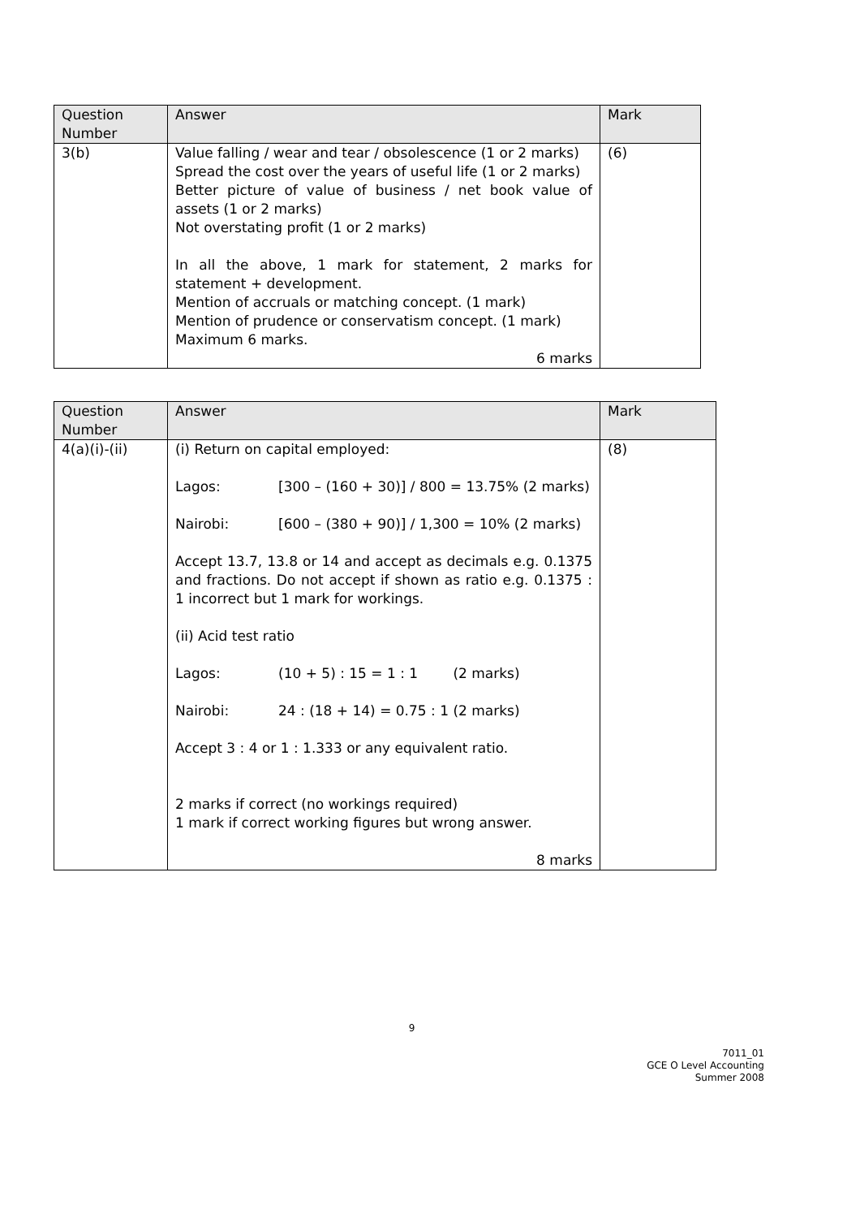| Question Number | Answer | Mark |
| --- | --- | --- |
| 3(b) | Value falling / wear and tear / obsolescence (1 or 2 marks) Spread the cost over the years of useful life (1 or 2 marks) Better picture of value of business / net book value of assets (1 or 2 marks) Not overstating profit (1 or 2 marks) In all the above, 1 mark for statement, 2 marks for statement + development. Mention of accruals or matching concept. (1 mark) Mention of prudence or conservatism concept. (1 mark) Maximum 6 marks. 6 marks | (6) |
| Question Number | Answer | Mark |
| --- | --- | --- |
| 4(a)(i)-(ii) | (i) Return on capital employed: Lagos: [300 – (160 + 30)] / 800 = 13.75% (2 marks) Nairobi: [600 – (380 + 90)] / 1,300 = 10% (2 marks) Accept 13.7, 13.8 or 14 and accept as decimals e.g. 0.1375 and fractions. Do not accept if shown as ratio e.g. 0.1375 : 1 incorrect but 1 mark for workings. (ii) Acid test ratio Lagos: (10 + 5) : 15 = 1 : 1 (2 marks) Nairobi: 24 : (18 + 14) = 0.75 : 1 (2 marks) Accept 3 : 4 or 1 : 1.333 or any equivalent ratio. 2 marks if correct (no workings required) 1 mark if correct working figures but wrong answer. 8 marks | (8) |
9
7011_01
GCE O Level Accounting
Summer 2008